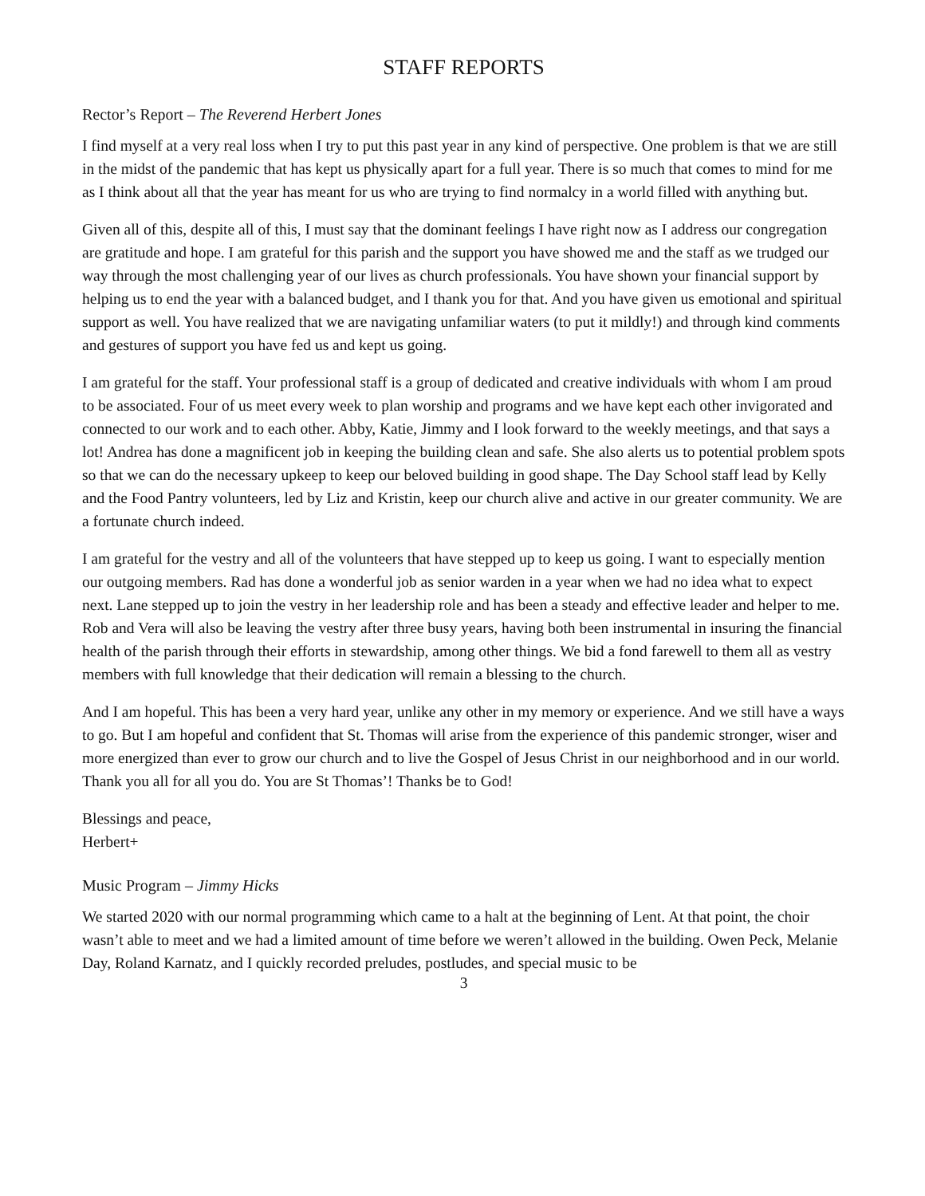STAFF REPORTS
Rector’s Report – The Reverend Herbert Jones
I find myself at a very real loss when I try to put this past year in any kind of perspective. One problem is that we are still in the midst of the pandemic that has kept us physically apart for a full year. There is so much that comes to mind for me as I think about all that the year has meant for us who are trying to find normalcy in a world filled with anything but.
Given all of this, despite all of this, I must say that the dominant feelings I have right now as I address our congregation are gratitude and hope. I am grateful for this parish and the support you have showed me and the staff as we trudged our way through the most challenging year of our lives as church professionals. You have shown your financial support by helping us to end the year with a balanced budget, and I thank you for that. And you have given us emotional and spiritual support as well. You have realized that we are navigating unfamiliar waters (to put it mildly!) and through kind comments and gestures of support you have fed us and kept us going.
I am grateful for the staff. Your professional staff is a group of dedicated and creative individuals with whom I am proud to be associated. Four of us meet every week to plan worship and programs and we have kept each other invigorated and connected to our work and to each other. Abby, Katie, Jimmy and I look forward to the weekly meetings, and that says a lot! Andrea has done a magnificent job in keeping the building clean and safe. She also alerts us to potential problem spots so that we can do the necessary upkeep to keep our beloved building in good shape. The Day School staff lead by Kelly and the Food Pantry volunteers, led by Liz and Kristin, keep our church alive and active in our greater community. We are a fortunate church indeed.
I am grateful for the vestry and all of the volunteers that have stepped up to keep us going. I want to especially mention our outgoing members. Rad has done a wonderful job as senior warden in a year when we had no idea what to expect next. Lane stepped up to join the vestry in her leadership role and has been a steady and effective leader and helper to me. Rob and Vera will also be leaving the vestry after three busy years, having both been instrumental in insuring the financial health of the parish through their efforts in stewardship, among other things. We bid a fond farewell to them all as vestry members with full knowledge that their dedication will remain a blessing to the church.
And I am hopeful. This has been a very hard year, unlike any other in my memory or experience. And we still have a ways to go. But I am hopeful and confident that St. Thomas will arise from the experience of this pandemic stronger, wiser and more energized than ever to grow our church and to live the Gospel of Jesus Christ in our neighborhood and in our world. Thank you all for all you do. You are St Thomas’! Thanks be to God!
Blessings and peace,
Herbert+
Music Program – Jimmy Hicks
We started 2020 with our normal programming which came to a halt at the beginning of Lent. At that point, the choir wasn’t able to meet and we had a limited amount of time before we weren’t allowed in the building. Owen Peck, Melanie Day, Roland Karnatz, and I quickly recorded preludes, postludes, and special music to be
3